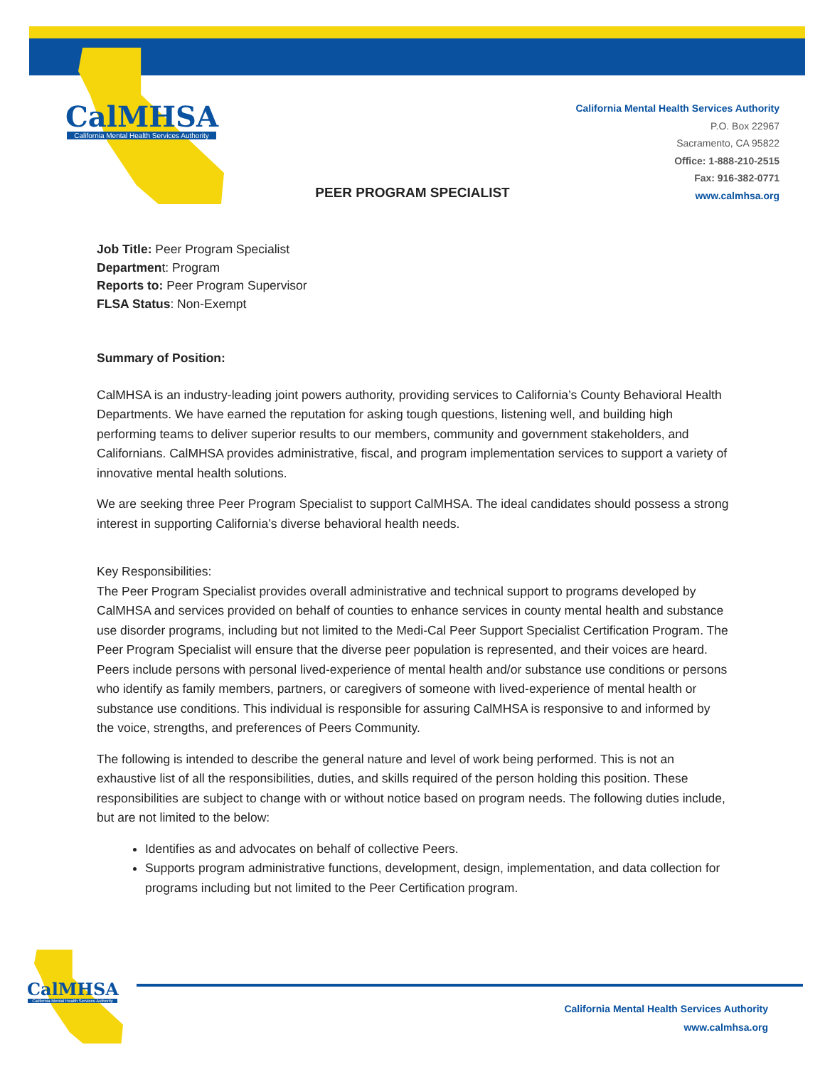CalMHSA
California Mental Health Services Authority
California Mental Health Services Authority
P.O. Box 22967
Sacramento, CA 95822
Office: 1-888-210-2515
Fax: 916-382-0771
www.calmhsa.org
PEER PROGRAM SPECIALIST
Job Title: Peer Program Specialist
Department: Program
Reports to: Peer Program Supervisor
FLSA Status: Non-Exempt
Summary of Position:
CalMHSA is an industry-leading joint powers authority, providing services to California’s County Behavioral Health Departments. We have earned the reputation for asking tough questions, listening well, and building high performing teams to deliver superior results to our members, community and government stakeholders, and Californians. CalMHSA provides administrative, fiscal, and program implementation services to support a variety of innovative mental health solutions.
We are seeking three Peer Program Specialist to support CalMHSA. The ideal candidates should possess a strong interest in supporting California’s diverse behavioral health needs.
Key Responsibilities:
The Peer Program Specialist provides overall administrative and technical support to programs developed by CalMHSA and services provided on behalf of counties to enhance services in county mental health and substance use disorder programs, including but not limited to the Medi-Cal Peer Support Specialist Certification Program. The Peer Program Specialist will ensure that the diverse peer population is represented, and their voices are heard. Peers include persons with personal lived-experience of mental health and/or substance use conditions or persons who identify as family members, partners, or caregivers of someone with lived-experience of mental health or substance use conditions. This individual is responsible for assuring CalMHSA is responsive to and informed by the voice, strengths, and preferences of Peers Community.
The following is intended to describe the general nature and level of work being performed. This is not an exhaustive list of all the responsibilities, duties, and skills required of the person holding this position. These responsibilities are subject to change with or without notice based on program needs. The following duties include, but are not limited to the below:
Identifies as and advocates on behalf of collective Peers.
Supports program administrative functions, development, design, implementation, and data collection for programs including but not limited to the Peer Certification program.
CalMHSA
California Mental Health Services Authority
California Mental Health Services Authority
www.calmhsa.org